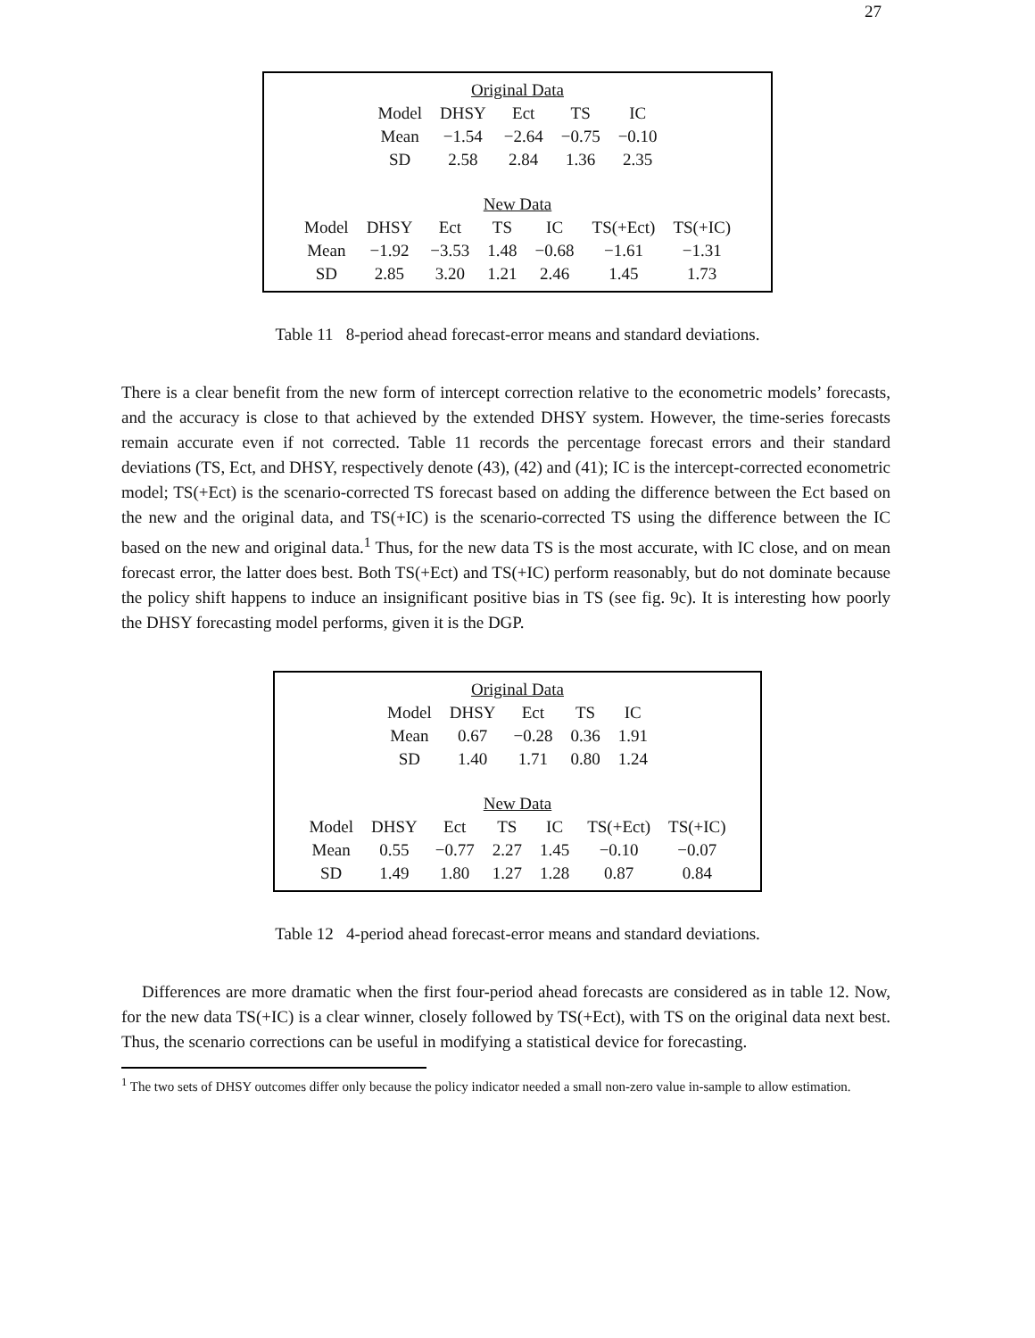27
| Original Data | | | | |
| Model | DHSY | Ect | TS | IC |
| Mean | −1.54 | −2.64 | −0.75 | −0.10 |
| SD | 2.58 | 2.84 | 1.36 | 2.35 |
| New Data | | | | | | |
| Model | DHSY | Ect | TS | IC | TS(+Ect) | TS(+IC) |
| Mean | −1.92 | −3.53 | 1.48 | −0.68 | −1.61 | −1.31 |
| SD | 2.85 | 3.20 | 1.21 | 2.46 | 1.45 | 1.73 |
Table 11 8-period ahead forecast-error means and standard deviations.
There is a clear benefit from the new form of intercept correction relative to the econometric models’ forecasts, and the accuracy is close to that achieved by the extended DHSY system. However, the time-series forecasts remain accurate even if not corrected. Table 11 records the percentage forecast errors and their standard deviations (TS, Ect, and DHSY, respectively denote (43), (42) and (41); IC is the intercept-corrected econometric model; TS(+Ect) is the scenario-corrected TS forecast based on adding the difference between the Ect based on the new and the original data, and TS(+IC) is the scenario-corrected TS using the difference between the IC based on the new and original data.<sup>1</sup> Thus, for the new data TS is the most accurate, with IC close, and on mean forecast error, the latter does best. Both TS(+Ect) and TS(+IC) perform reasonably, but do not dominate because the policy shift happens to induce an insignificant positive bias in TS (see fig. 9c). It is interesting how poorly the DHSY forecasting model performs, given it is the DGP.
| Original Data | | | | |
| Model | DHSY | Ect | TS | IC |
| Mean | 0.67 | −0.28 | 0.36 | 1.91 |
| SD | 1.40 | 1.71 | 0.80 | 1.24 |
| New Data | | | | | | |
| Model | DHSY | Ect | TS | IC | TS(+Ect) | TS(+IC) |
| Mean | 0.55 | −0.77 | 2.27 | 1.45 | −0.10 | −0.07 |
| SD | 1.49 | 1.80 | 1.27 | 1.28 | 0.87 | 0.84 |
Table 12 4-period ahead forecast-error means and standard deviations.
Differences are more dramatic when the first four-period ahead forecasts are considered as in table 12. Now, for the new data TS(+IC) is a clear winner, closely followed by TS(+Ect), with TS on the original data next best. Thus, the scenario corrections can be useful in modifying a statistical device for forecasting.
<sup>1</sup> The two sets of DHSY outcomes differ only because the policy indicator needed a small non-zero value in-sample to allow estimation.